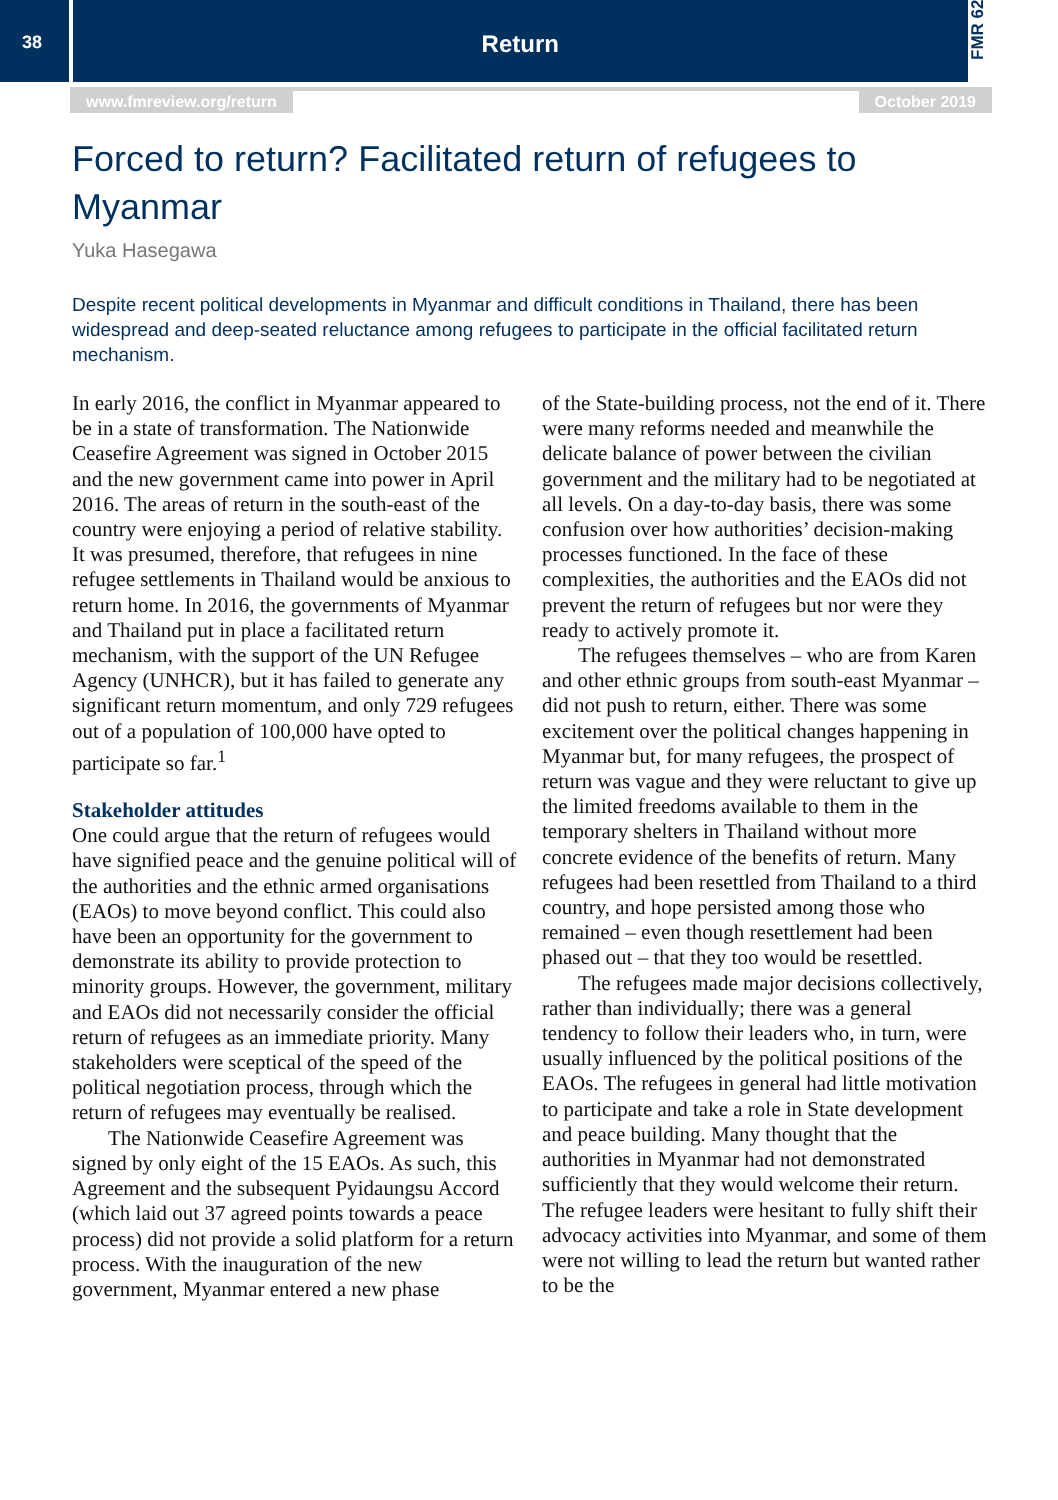38
Return
FMR 62
www.fmreview.org/return October 2019
Forced to return? Facilitated return of refugees to Myanmar
Yuka Hasegawa
Despite recent political developments in Myanmar and difficult conditions in Thailand, there has been widespread and deep-seated reluctance among refugees to participate in the official facilitated return mechanism.
In early 2016, the conflict in Myanmar appeared to be in a state of transformation. The Nationwide Ceasefire Agreement was signed in October 2015 and the new government came into power in April 2016. The areas of return in the south-east of the country were enjoying a period of relative stability. It was presumed, therefore, that refugees in nine refugee settlements in Thailand would be anxious to return home. In 2016, the governments of Myanmar and Thailand put in place a facilitated return mechanism, with the support of the UN Refugee Agency (UNHCR), but it has failed to generate any significant return momentum, and only 729 refugees out of a population of 100,000 have opted to participate so far.<sup>1</sup>
Stakeholder attitudes
One could argue that the return of refugees would have signified peace and the genuine political will of the authorities and the ethnic armed organisations (EAOs) to move beyond conflict. This could also have been an opportunity for the government to demonstrate its ability to provide protection to minority groups. However, the government, military and EAOs did not necessarily consider the official return of refugees as an immediate priority. Many stakeholders were sceptical of the speed of the political negotiation process, through which the return of refugees may eventually be realised.
The Nationwide Ceasefire Agreement was signed by only eight of the 15 EAOs. As such, this Agreement and the subsequent Pyidaungsu Accord (which laid out 37 agreed points towards a peace process) did not provide a solid platform for a return process. With the inauguration of the new government, Myanmar entered a new phase
of the State-building process, not the end of it. There were many reforms needed and meanwhile the delicate balance of power between the civilian government and the military had to be negotiated at all levels. On a day-to-day basis, there was some confusion over how authorities’ decision-making processes functioned. In the face of these complexities, the authorities and the EAOs did not prevent the return of refugees but nor were they ready to actively promote it.
The refugees themselves – who are from Karen and other ethnic groups from south-east Myanmar – did not push to return, either. There was some excitement over the political changes happening in Myanmar but, for many refugees, the prospect of return was vague and they were reluctant to give up the limited freedoms available to them in the temporary shelters in Thailand without more concrete evidence of the benefits of return. Many refugees had been resettled from Thailand to a third country, and hope persisted among those who remained – even though resettlement had been phased out – that they too would be resettled.
The refugees made major decisions collectively, rather than individually; there was a general tendency to follow their leaders who, in turn, were usually influenced by the political positions of the EAOs. The refugees in general had little motivation to participate and take a role in State development and peace building. Many thought that the authorities in Myanmar had not demonstrated sufficiently that they would welcome their return. The refugee leaders were hesitant to fully shift their advocacy activities into Myanmar, and some of them were not willing to lead the return but wanted rather to be the